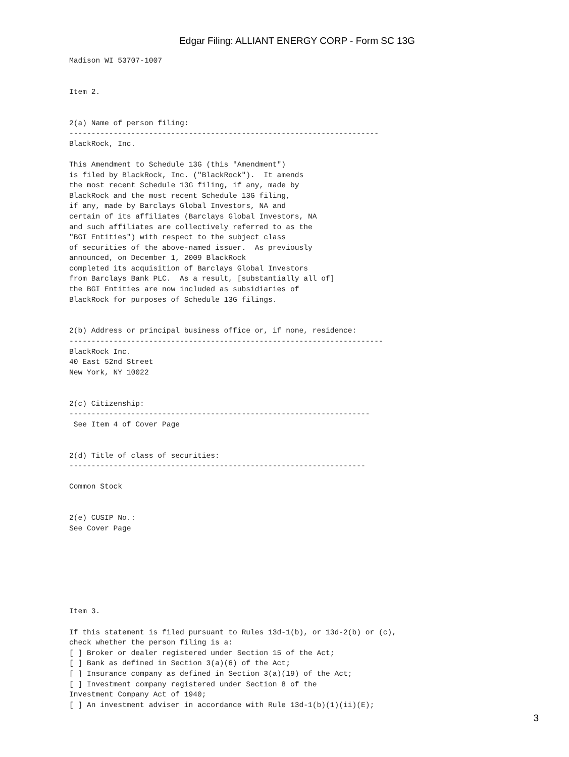Edgar Filing: ALLIANT ENERGY CORP - Form SC 13G
Madison WI 53707-1007


Item 2.


2(a) Name of person filing:
----------------------------------------------------------------------
BlackRock, Inc.

This Amendment to Schedule 13G (this "Amendment")
is filed by BlackRock, Inc. ("BlackRock").  It amends
the most recent Schedule 13G filing, if any, made by
BlackRock and the most recent Schedule 13G filing,
if any, made by Barclays Global Investors, NA and
certain of its affiliates (Barclays Global Investors, NA
and such affiliates are collectively referred to as the
"BGI Entities") with respect to the subject class
of securities of the above-named issuer.  As previously
announced, on December 1, 2009 BlackRock
completed its acquisition of Barclays Global Investors
from Barclays Bank PLC.  As a result, [substantially all of]
the BGI Entities are now included as subsidiaries of
BlackRock for purposes of Schedule 13G filings.


2(b) Address or principal business office or, if none, residence:
-----------------------------------------------------------------------
BlackRock Inc.
40 East 52nd Street
New York, NY 10022


2(c) Citizenship:
--------------------------------------------------------------------
 See Item 4 of Cover Page


2(d) Title of class of securities:
-------------------------------------------------------------------

Common Stock


2(e) CUSIP No.:
See Cover Page







Item 3.

If this statement is filed pursuant to Rules 13d-1(b), or 13d-2(b) or (c),
check whether the person filing is a:
[ ] Broker or dealer registered under Section 15 of the Act;
[ ] Bank as defined in Section 3(a)(6) of the Act;
[ ] Insurance company as defined in Section 3(a)(19) of the Act;
[ ] Investment company registered under Section 8 of the
Investment Company Act of 1940;
[ ] An investment adviser in accordance with Rule 13d-1(b)(1)(ii)(E);
3